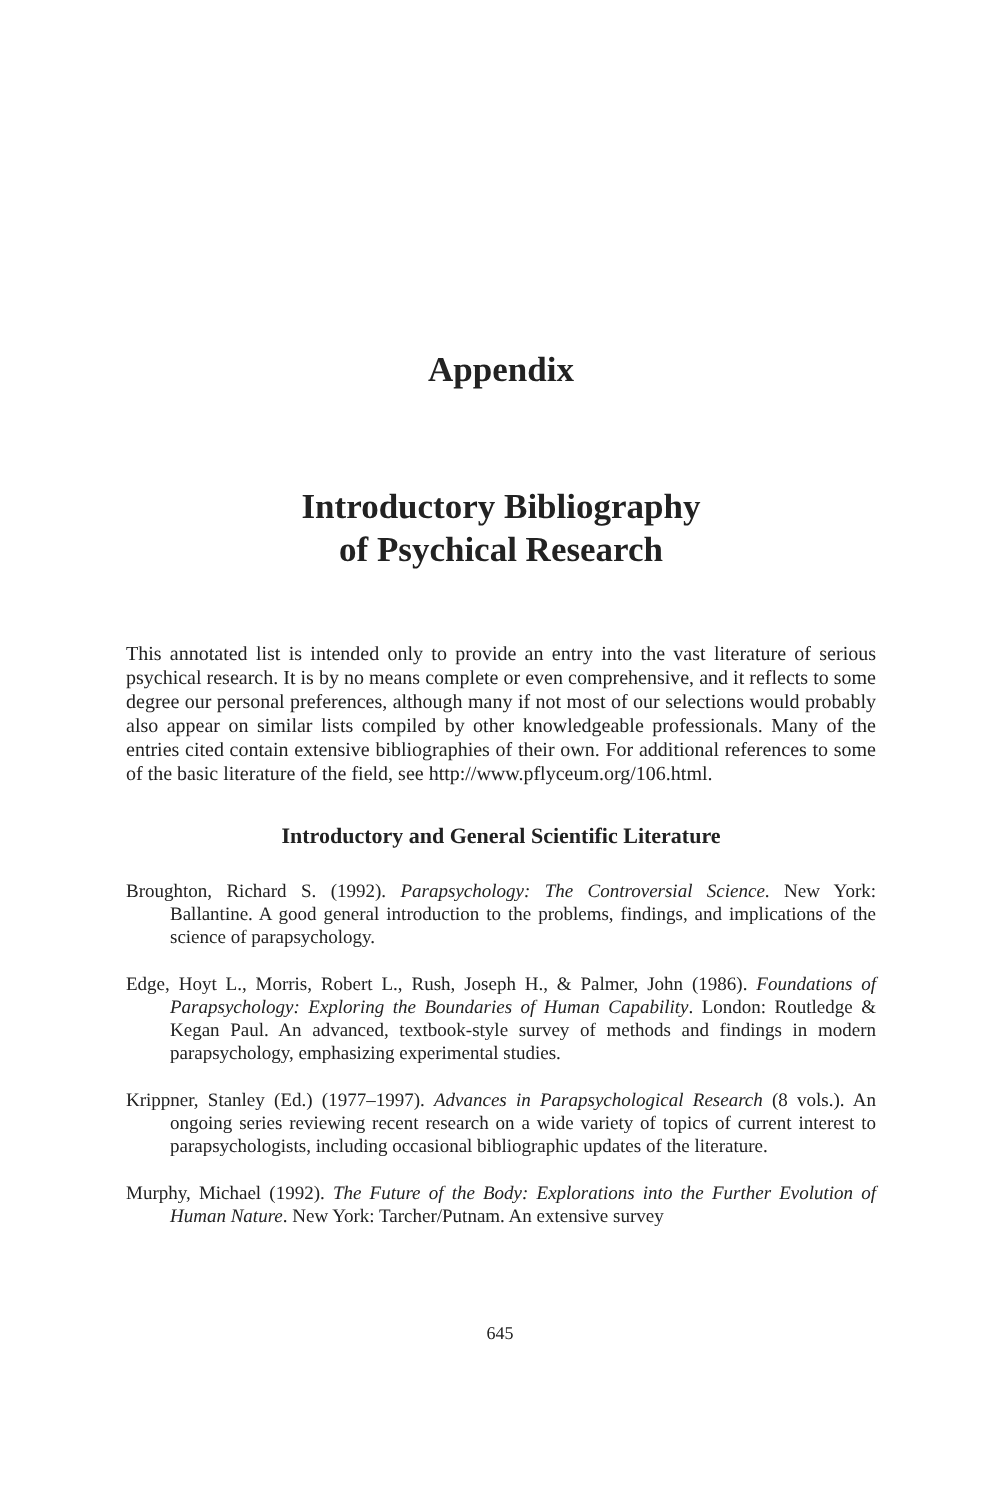Appendix
Introductory Bibliography
of Psychical Research
This annotated list is intended only to provide an entry into the vast literature of serious psychical research. It is by no means complete or even comprehensive, and it reflects to some degree our personal preferences, although many if not most of our selections would probably also appear on similar lists compiled by other knowledgeable professionals. Many of the entries cited contain extensive bibliographies of their own. For additional references to some of the basic literature of the field, see http://www.pflyceum.org/106.html.
Introductory and General Scientific Literature
Broughton, Richard S. (1992). Parapsychology: The Controversial Science. New York: Ballantine. A good general introduction to the problems, findings, and implications of the science of parapsychology.
Edge, Hoyt L., Morris, Robert L., Rush, Joseph H., & Palmer, John (1986). Foundations of Parapsychology: Exploring the Boundaries of Human Capability. London: Routledge & Kegan Paul. An advanced, textbook-style survey of methods and findings in modern parapsychology, emphasizing experimental studies.
Krippner, Stanley (Ed.) (1977–1997). Advances in Parapsychological Research (8 vols.). An ongoing series reviewing recent research on a wide variety of topics of current interest to parapsychologists, including occasional bibliographic updates of the literature.
Murphy, Michael (1992). The Future of the Body: Explorations into the Further Evolution of Human Nature. New York: Tarcher/Putnam. An extensive survey
645